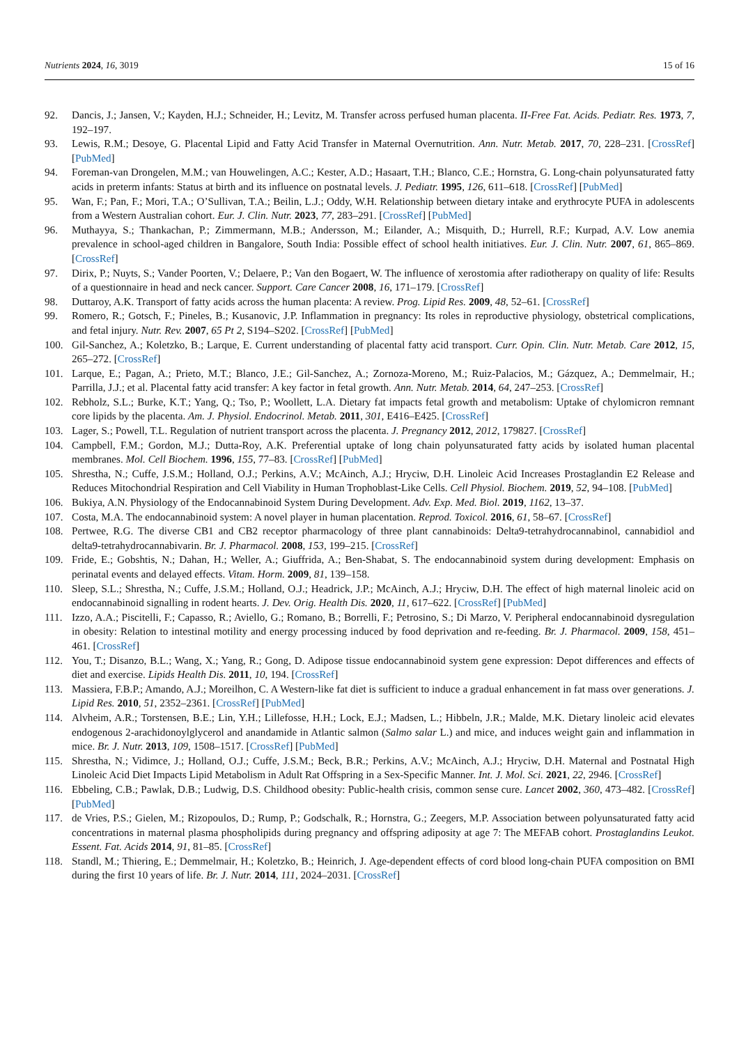Nutrients 2024, 16, 3019 15 of 16
92. Dancis, J.; Jansen, V.; Kayden, H.J.; Schneider, H.; Levitz, M. Transfer across perfused human placenta. II-Free Fat. Acids. Pediatr. Res. 1973, 7, 192–197.
93. Lewis, R.M.; Desoye, G. Placental Lipid and Fatty Acid Transfer in Maternal Overnutrition. Ann. Nutr. Metab. 2017, 70, 228–231. [CrossRef] [PubMed]
94. Foreman-van Drongelen, M.M.; van Houwelingen, A.C.; Kester, A.D.; Hasaart, T.H.; Blanco, C.E.; Hornstra, G. Long-chain polyunsaturated fatty acids in preterm infants: Status at birth and its influence on postnatal levels. J. Pediatr. 1995, 126, 611–618. [CrossRef] [PubMed]
95. Wan, F.; Pan, F.; Mori, T.A.; O’Sullivan, T.A.; Beilin, L.J.; Oddy, W.H. Relationship between dietary intake and erythrocyte PUFA in adolescents from a Western Australian cohort. Eur. J. Clin. Nutr. 2023, 77, 283–291. [CrossRef] [PubMed]
96. Muthayya, S.; Thankachan, P.; Zimmermann, M.B.; Andersson, M.; Eilander, A.; Misquith, D.; Hurrell, R.F.; Kurpad, A.V. Low anemia prevalence in school-aged children in Bangalore, South India: Possible effect of school health initiatives. Eur. J. Clin. Nutr. 2007, 61, 865–869. [CrossRef]
97. Dirix, P.; Nuyts, S.; Vander Poorten, V.; Delaere, P.; Van den Bogaert, W. The influence of xerostomia after radiotherapy on quality of life: Results of a questionnaire in head and neck cancer. Support. Care Cancer 2008, 16, 171–179. [CrossRef]
98. Duttaroy, A.K. Transport of fatty acids across the human placenta: A review. Prog. Lipid Res. 2009, 48, 52–61. [CrossRef]
99. Romero, R.; Gotsch, F.; Pineles, B.; Kusanovic, J.P. Inflammation in pregnancy: Its roles in reproductive physiology, obstetrical complications, and fetal injury. Nutr. Rev. 2007, 65 Pt 2, S194–S202. [CrossRef] [PubMed]
100. Gil-Sanchez, A.; Koletzko, B.; Larque, E. Current understanding of placental fatty acid transport. Curr. Opin. Clin. Nutr. Metab. Care 2012, 15, 265–272. [CrossRef]
101. Larque, E.; Pagan, A.; Prieto, M.T.; Blanco, J.E.; Gil-Sanchez, A.; Zornoza-Moreno, M.; Ruiz-Palacios, M.; Gázquez, A.; Demmelmair, H.; Parrilla, J.J.; et al. Placental fatty acid transfer: A key factor in fetal growth. Ann. Nutr. Metab. 2014, 64, 247–253. [CrossRef]
102. Rebholz, S.L.; Burke, K.T.; Yang, Q.; Tso, P.; Woollett, L.A. Dietary fat impacts fetal growth and metabolism: Uptake of chylomicron remnant core lipids by the placenta. Am. J. Physiol. Endocrinol. Metab. 2011, 301, E416–E425. [CrossRef]
103. Lager, S.; Powell, T.L. Regulation of nutrient transport across the placenta. J. Pregnancy 2012, 2012, 179827. [CrossRef]
104. Campbell, F.M.; Gordon, M.J.; Dutta-Roy, A.K. Preferential uptake of long chain polyunsaturated fatty acids by isolated human placental membranes. Mol. Cell Biochem. 1996, 155, 77–83. [CrossRef] [PubMed]
105. Shrestha, N.; Cuffe, J.S.M.; Holland, O.J.; Perkins, A.V.; McAinch, A.J.; Hryciw, D.H. Linoleic Acid Increases Prostaglandin E2 Release and Reduces Mitochondrial Respiration and Cell Viability in Human Trophoblast-Like Cells. Cell Physiol. Biochem. 2019, 52, 94–108. [PubMed]
106. Bukiya, A.N. Physiology of the Endocannabinoid System During Development. Adv. Exp. Med. Biol. 2019, 1162, 13–37.
107. Costa, M.A. The endocannabinoid system: A novel player in human placentation. Reprod. Toxicol. 2016, 61, 58–67. [CrossRef]
108. Pertwee, R.G. The diverse CB1 and CB2 receptor pharmacology of three plant cannabinoids: Delta9-tetrahydrocannabinol, cannabidiol and delta9-tetrahydrocannabivarin. Br. J. Pharmacol. 2008, 153, 199–215. [CrossRef]
109. Fride, E.; Gobshtis, N.; Dahan, H.; Weller, A.; Giuffrida, A.; Ben-Shabat, S. The endocannabinoid system during development: Emphasis on perinatal events and delayed effects. Vitam. Horm. 2009, 81, 139–158.
110. Sleep, S.L.; Shrestha, N.; Cuffe, J.S.M.; Holland, O.J.; Headrick, J.P.; McAinch, A.J.; Hryciw, D.H. The effect of high maternal linoleic acid on endocannabinoid signalling in rodent hearts. J. Dev. Orig. Health Dis. 2020, 11, 617–622. [CrossRef] [PubMed]
111. Izzo, A.A.; Piscitelli, F.; Capasso, R.; Aviello, G.; Romano, B.; Borrelli, F.; Petrosino, S.; Di Marzo, V. Peripheral endocannabinoid dysregulation in obesity: Relation to intestinal motility and energy processing induced by food deprivation and re-feeding. Br. J. Pharmacol. 2009, 158, 451–461. [CrossRef]
112. You, T.; Disanzo, B.L.; Wang, X.; Yang, R.; Gong, D. Adipose tissue endocannabinoid system gene expression: Depot differences and effects of diet and exercise. Lipids Health Dis. 2011, 10, 194. [CrossRef]
113. Massiera, F.B.P.; Amando, A.J.; Moreilhon, C. A Western-like fat diet is sufficient to induce a gradual enhancement in fat mass over generations. J. Lipid Res. 2010, 51, 2352–2361. [CrossRef] [PubMed]
114. Alvheim, A.R.; Torstensen, B.E.; Lin, Y.H.; Lillefosse, H.H.; Lock, E.J.; Madsen, L.; Hibbeln, J.R.; Malde, M.K. Dietary linoleic acid elevates endogenous 2-arachidonoylglycerol and anandamide in Atlantic salmon (Salmo salar L.) and mice, and induces weight gain and inflammation in mice. Br. J. Nutr. 2013, 109, 1508–1517. [CrossRef] [PubMed]
115. Shrestha, N.; Vidimce, J.; Holland, O.J.; Cuffe, J.S.M.; Beck, B.R.; Perkins, A.V.; McAinch, A.J.; Hryciw, D.H. Maternal and Postnatal High Linoleic Acid Diet Impacts Lipid Metabolism in Adult Rat Offspring in a Sex-Specific Manner. Int. J. Mol. Sci. 2021, 22, 2946. [CrossRef]
116. Ebbeling, C.B.; Pawlak, D.B.; Ludwig, D.S. Childhood obesity: Public-health crisis, common sense cure. Lancet 2002, 360, 473–482. [CrossRef] [PubMed]
117. de Vries, P.S.; Gielen, M.; Rizopoulos, D.; Rump, P.; Godschalk, R.; Hornstra, G.; Zeegers, M.P. Association between polyunsaturated fatty acid concentrations in maternal plasma phospholipids during pregnancy and offspring adiposity at age 7: The MEFAB cohort. Prostaglandins Leukot. Essent. Fat. Acids 2014, 91, 81–85. [CrossRef]
118. Standl, M.; Thiering, E.; Demmelmair, H.; Koletzko, B.; Heinrich, J. Age-dependent effects of cord blood long-chain PUFA composition on BMI during the first 10 years of life. Br. J. Nutr. 2014, 111, 2024–2031. [CrossRef]